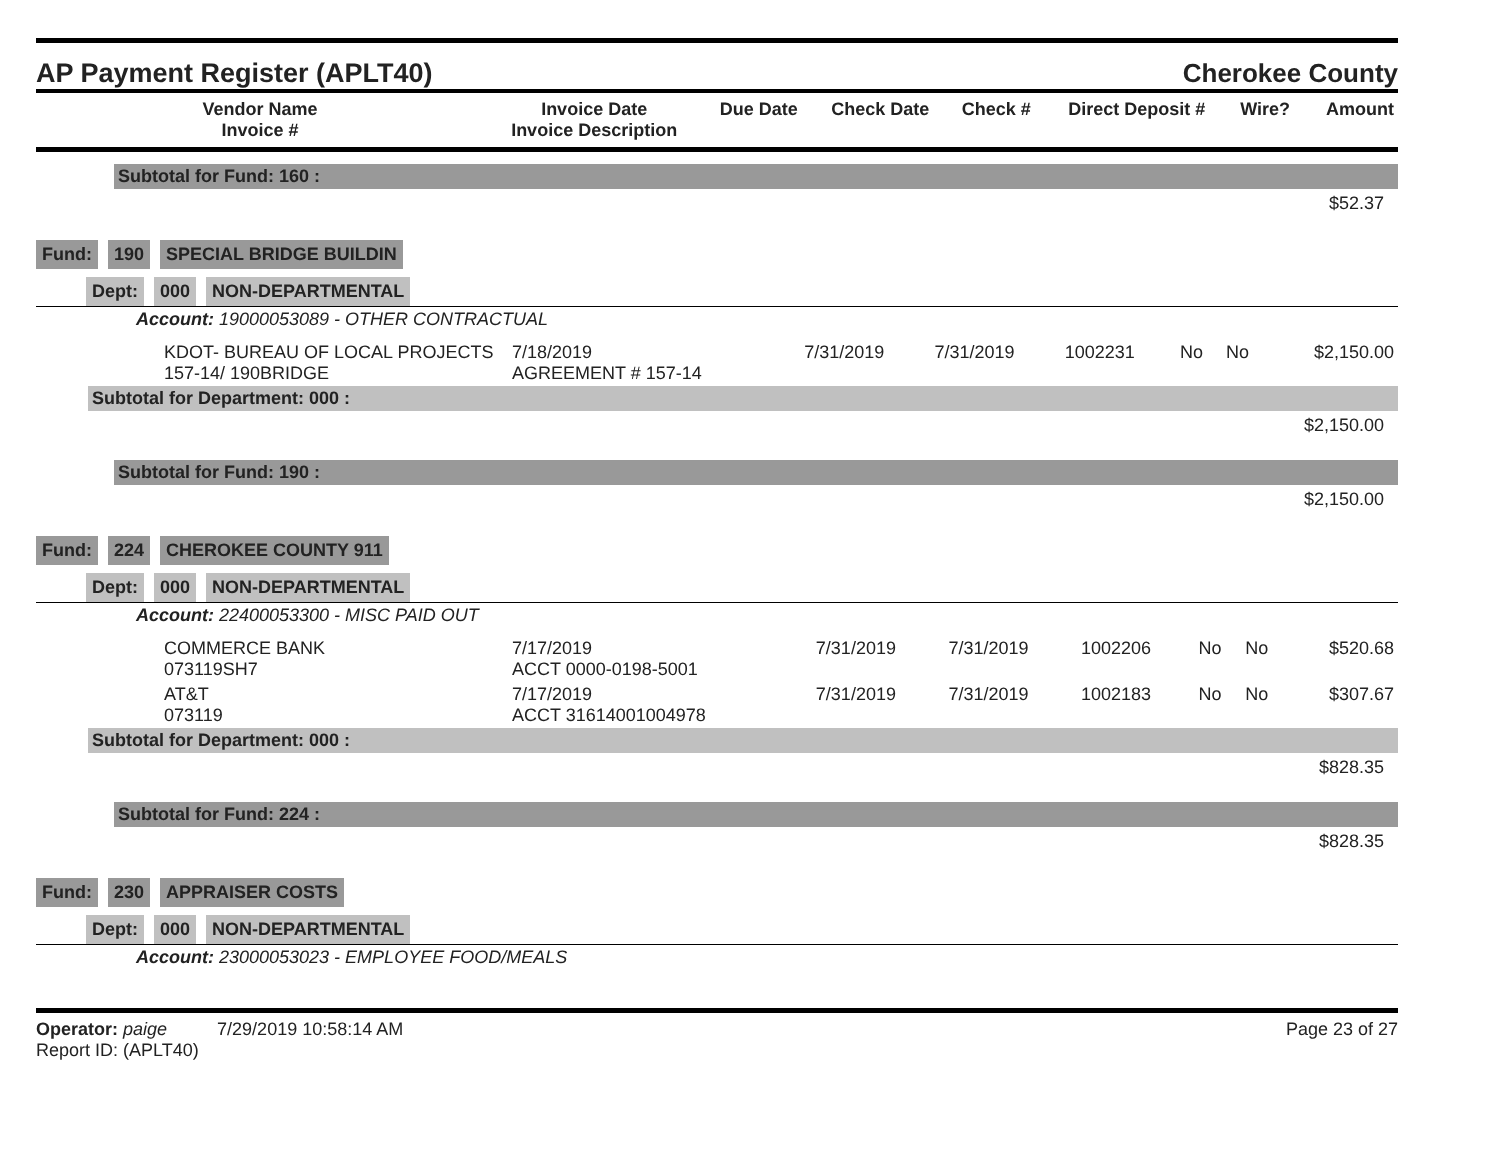AP Payment Register (APLT40)
Cherokee County
| Vendor Name Invoice # | Invoice Date Invoice Description | Due Date | Check Date | Check # | Direct Deposit # | Wire? | Amount |
| --- | --- | --- | --- | --- | --- | --- | --- |
Subtotal for Fund: 160 :
$52.37
Fund: 190 SPECIAL BRIDGE BUILDIN
Dept: 000 NON-DEPARTMENTAL
Account: 19000053089 - OTHER CONTRACTUAL
| KDOT- BUREAU OF LOCAL PROJECTS 157-14/ 190BRIDGE | 7/18/2019 AGREEMENT # 157-14 | 7/31/2019 | 7/31/2019 | 1002231 | No | No | $2,150.00 |
Subtotal for Department: 000 :
$2,150.00
Subtotal for Fund: 190 :
$2,150.00
Fund: 224 CHEROKEE COUNTY 911
Dept: 000 NON-DEPARTMENTAL
Account: 22400053300 - MISC PAID OUT
| COMMERCE BANK 073119SH7 | 7/17/2019 ACCT 0000-0198-5001 | 7/31/2019 | 7/31/2019 | 1002206 | No | No | $520.68 |
| AT&T 073119 | 7/17/2019 ACCT 31614001004978 | 7/31/2019 | 7/31/2019 | 1002183 | No | No | $307.67 |
Subtotal for Department: 000 :
$828.35
Subtotal for Fund: 224 :
$828.35
Fund: 230 APPRAISER COSTS
Dept: 000 NON-DEPARTMENTAL
Account: 23000053023 - EMPLOYEE FOOD/MEALS
Operator: paige 7/29/2019 10:58:14 AM
Report ID: (APLT40)
Page 23 of 27